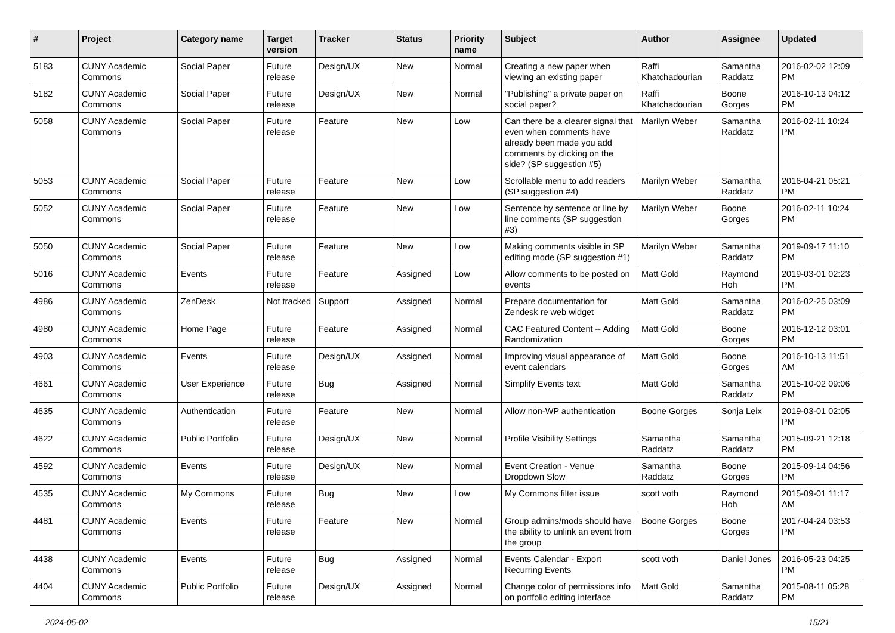| # | Project | Category name | Target version | Tracker | Status | Priority name | Subject | Author | Assignee | Updated |
| --- | --- | --- | --- | --- | --- | --- | --- | --- | --- | --- |
| 5183 | CUNY Academic Commons | Social Paper | Future release | Design/UX | New | Normal | Creating a new paper when viewing an existing paper | Raffi Khatchadourian | Samantha Raddatz | 2016-02-02 12:09 PM |
| 5182 | CUNY Academic Commons | Social Paper | Future release | Design/UX | New | Normal | "Publishing" a private paper on social paper? | Raffi Khatchadourian | Boone Gorges | 2016-10-13 04:12 PM |
| 5058 | CUNY Academic Commons | Social Paper | Future release | Feature | New | Low | Can there be a clearer signal that even when comments have already been made you add comments by clicking on the side? (SP suggestion #5) | Marilyn Weber | Samantha Raddatz | 2016-02-11 10:24 PM |
| 5053 | CUNY Academic Commons | Social Paper | Future release | Feature | New | Low | Scrollable menu to add readers (SP suggestion #4) | Marilyn Weber | Samantha Raddatz | 2016-04-21 05:21 PM |
| 5052 | CUNY Academic Commons | Social Paper | Future release | Feature | New | Low | Sentence by sentence or line by line comments (SP suggestion #3) | Marilyn Weber | Boone Gorges | 2016-02-11 10:24 PM |
| 5050 | CUNY Academic Commons | Social Paper | Future release | Feature | New | Low | Making comments visible in SP editing mode (SP suggestion #1) | Marilyn Weber | Samantha Raddatz | 2019-09-17 11:10 PM |
| 5016 | CUNY Academic Commons | Events | Future release | Feature | Assigned | Low | Allow comments to be posted on events | Matt Gold | Raymond Hoh | 2019-03-01 02:23 PM |
| 4986 | CUNY Academic Commons | ZenDesk | Not tracked | Support | Assigned | Normal | Prepare documentation for Zendesk re web widget | Matt Gold | Samantha Raddatz | 2016-02-25 03:09 PM |
| 4980 | CUNY Academic Commons | Home Page | Future release | Feature | Assigned | Normal | CAC Featured Content -- Adding Randomization | Matt Gold | Boone Gorges | 2016-12-12 03:01 PM |
| 4903 | CUNY Academic Commons | Events | Future release | Design/UX | Assigned | Normal | Improving visual appearance of event calendars | Matt Gold | Boone Gorges | 2016-10-13 11:51 AM |
| 4661 | CUNY Academic Commons | User Experience | Future release | Bug | Assigned | Normal | Simplify Events text | Matt Gold | Samantha Raddatz | 2015-10-02 09:06 PM |
| 4635 | CUNY Academic Commons | Authentication | Future release | Feature | New | Normal | Allow non-WP authentication | Boone Gorges | Sonja Leix | 2019-03-01 02:05 PM |
| 4622 | CUNY Academic Commons | Public Portfolio | Future release | Design/UX | New | Normal | Profile Visibility Settings | Samantha Raddatz | Samantha Raddatz | 2015-09-21 12:18 PM |
| 4592 | CUNY Academic Commons | Events | Future release | Design/UX | New | Normal | Event Creation - Venue Dropdown Slow | Samantha Raddatz | Boone Gorges | 2015-09-14 04:56 PM |
| 4535 | CUNY Academic Commons | My Commons | Future release | Bug | New | Low | My Commons filter issue | scott voth | Raymond Hoh | 2015-09-01 11:17 AM |
| 4481 | CUNY Academic Commons | Events | Future release | Feature | New | Normal | Group admins/mods should have the ability to unlink an event from the group | Boone Gorges | Boone Gorges | 2017-04-24 03:53 PM |
| 4438 | CUNY Academic Commons | Events | Future release | Bug | Assigned | Normal | Events Calendar - Export Recurring Events | scott voth | Daniel Jones | 2016-05-23 04:25 PM |
| 4404 | CUNY Academic Commons | Public Portfolio | Future release | Design/UX | Assigned | Normal | Change color of permissions info on portfolio editing interface | Matt Gold | Samantha Raddatz | 2015-08-11 05:28 PM |
2024-05-02 15/21